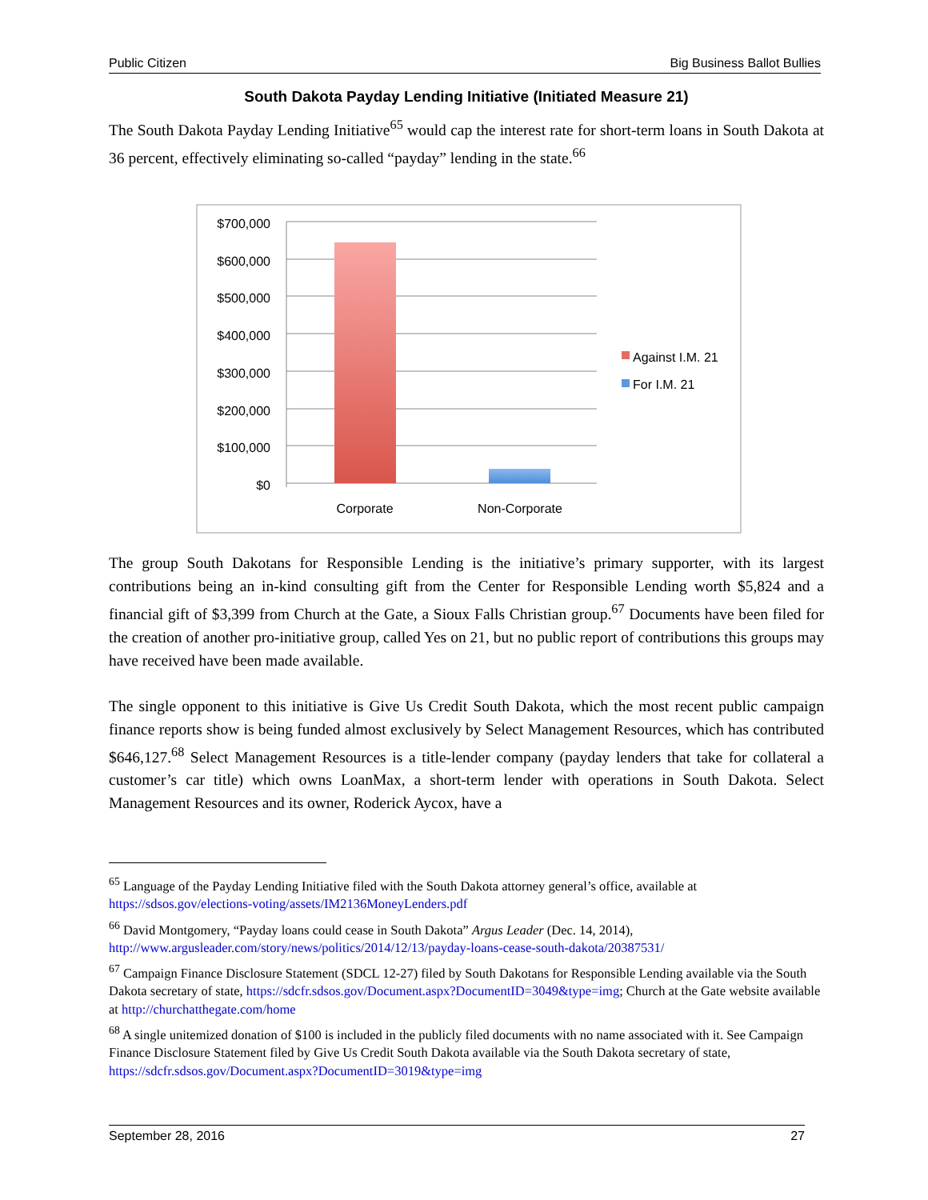Public Citizen Big Business Ballot Bullies
South Dakota Payday Lending Initiative (Initiated Measure 21)
The South Dakota Payday Lending Initiative<sup>65</sup> would cap the interest rate for short-term loans in South Dakota at 36 percent, effectively eliminating so-called “payday” lending in the state.<sup>66</sup>
$700,000
$600,000
$500,000
$400,000
$300,000
$200,000
$100,000
$0
Corporate
Non-Corporate
Against I.M. 21
For I.M. 21
The group South Dakotans for Responsible Lending is the initiative’s primary supporter, with its largest contributions being an in-kind consulting gift from the Center for Responsible Lending worth $5,824 and a financial gift of $3,399 from Church at the Gate, a Sioux Falls Christian group.<sup>67</sup> Documents have been filed for the creation of another pro-initiative group, called Yes on 21, but no public report of contributions this groups may have received have been made available.
The single opponent to this initiative is Give Us Credit South Dakota, which the most recent public campaign finance reports show is being funded almost exclusively by Select Management Resources, which has contributed $646,127.<sup>68</sup> Select Management Resources is a title-lender company (payday lenders that take for collateral a customer’s car title) which owns LoanMax, a short-term lender with operations in South Dakota. Select Management Resources and its owner, Roderick Aycox, have a
<sup>65</sup> Language of the Payday Lending Initiative filed with the South Dakota attorney general’s office, available at https://sdsos.gov/elections-voting/assets/IM2136MoneyLenders.pdf
<sup>66</sup> David Montgomery, “Payday loans could cease in South Dakota” Argus Leader (Dec. 14, 2014), http://www.argusleader.com/story/news/politics/2014/12/13/payday-loans-cease-south-dakota/20387531/
<sup>67</sup> Campaign Finance Disclosure Statement (SDCL 12-27) filed by South Dakotans for Responsible Lending available via the South Dakota secretary of state, https://sdcfr.sdsos.gov/Document.aspx?DocumentID=3049&type=img; Church at the Gate website available at http://churchatthegate.com/home
<sup>68</sup> A single unitemized donation of $100 is included in the publicly filed documents with no name associated with it. See Campaign Finance Disclosure Statement filed by Give Us Credit South Dakota available via the South Dakota secretary of state, https://sdcfr.sdsos.gov/Document.aspx?DocumentID=3019&type=img
September 28, 2016 27